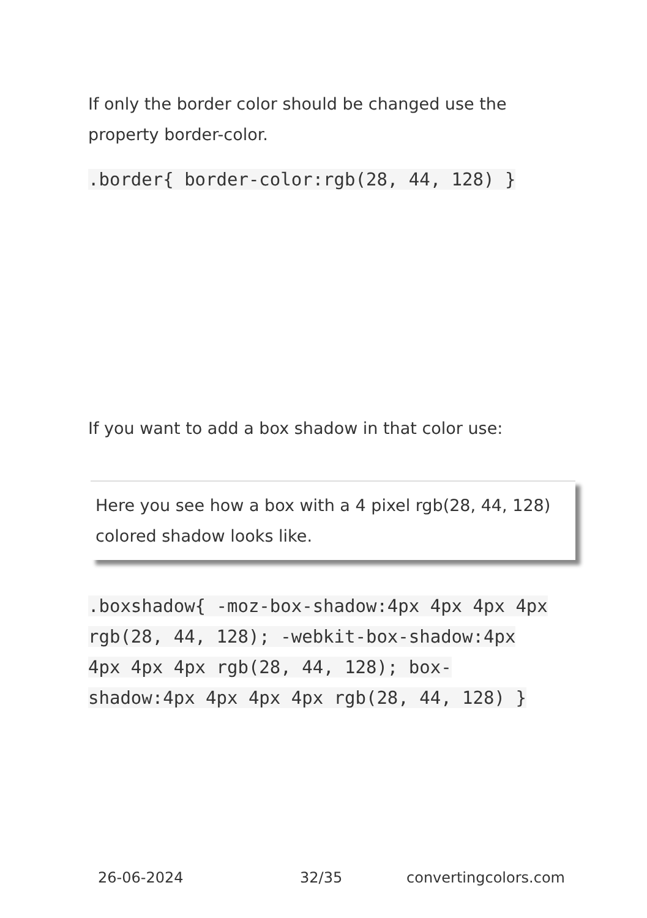If only the border color should be changed use the property border-color.
.border{ border-color:rgb(28, 44, 128) }
If you want to add a box shadow in that color use:
Here you see how a box with a 4 pixel rgb(28, 44, 128) colored shadow looks like.
.boxshadow{ -moz-box-shadow:4px 4px 4px 4px rgb(28, 44, 128); -webkit-box-shadow:4px 4px 4px 4px rgb(28, 44, 128); box-shadow:4px 4px 4px 4px rgb(28, 44, 128) }
26-06-2024 32/35 convertingcolors.com